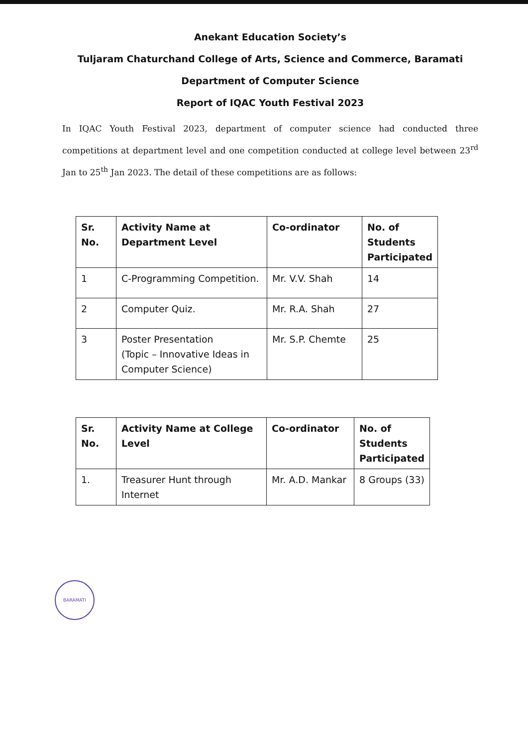Anekant Education Society’s
Tuljaram Chaturchand College of Arts, Science and Commerce, Baramati
Department of Computer Science
Report of IQAC Youth Festival 2023
In IQAC Youth Festival 2023, department of computer science had conducted three competitions at department level and one competition conducted at college level between 23<sup>rd</sup> Jan to 25<sup>th</sup> Jan 2023. The detail of these competitions are as follows:
| Sr. No. | Activity Name at Department Level | Co-ordinator | No. of Students Participated |
| --- | --- | --- | --- |
| 1 | C-Programming Competition. | Mr. V.V. Shah | 14 |
| 2 | Computer Quiz. | Mr. R.A. Shah | 27 |
| 3 | Poster Presentation (Topic – Innovative Ideas in Computer Science) | Mr. S.P. Chemte | 25 |
| Sr. No. | Activity Name at College Level | Co-ordinator | No. of Students Participated |
| --- | --- | --- | --- |
| 1. | Treasurer Hunt through Internet | Mr. A.D. Mankar | 8 Groups (33) |
BARAMATI